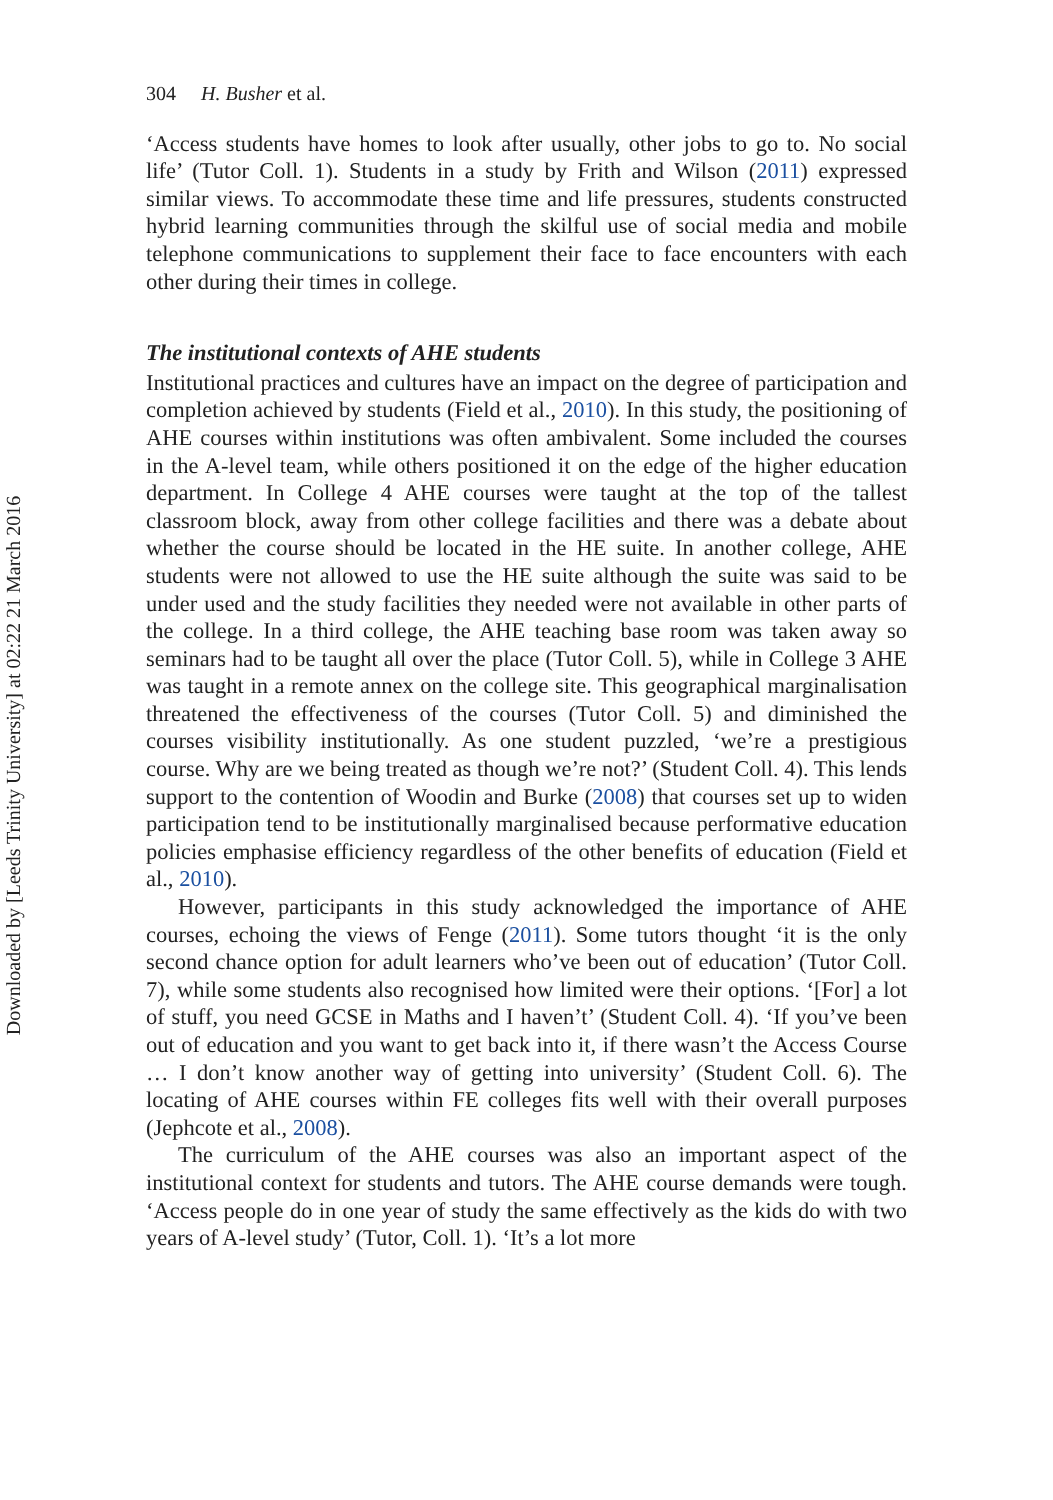Downloaded by [Leeds Trinity University] at 02:22 21 March 2016
304 H. Busher et al.
‘Access students have homes to look after usually, other jobs to go to. No social life’ (Tutor Coll. 1). Students in a study by Frith and Wilson (2011) expressed similar views. To accommodate these time and life pressures, students constructed hybrid learning communities through the skilful use of social media and mobile telephone communications to supplement their face to face encounters with each other during their times in college.
The institutional contexts of AHE students
Institutional practices and cultures have an impact on the degree of participation and completion achieved by students (Field et al., 2010). In this study, the positioning of AHE courses within institutions was often ambivalent. Some included the courses in the A-level team, while others positioned it on the edge of the higher education department. In College 4 AHE courses were taught at the top of the tallest classroom block, away from other college facilities and there was a debate about whether the course should be located in the HE suite. In another college, AHE students were not allowed to use the HE suite although the suite was said to be under used and the study facilities they needed were not available in other parts of the college. In a third college, the AHE teaching base room was taken away so seminars had to be taught all over the place (Tutor Coll. 5), while in College 3 AHE was taught in a remote annex on the college site. This geographical marginalisation threatened the effectiveness of the courses (Tutor Coll. 5) and diminished the courses visibility institutionally. As one student puzzled, ‘we’re a prestigious course. Why are we being treated as though we’re not?’ (Student Coll. 4). This lends support to the contention of Woodin and Burke (2008) that courses set up to widen participation tend to be institutionally marginalised because performative education policies emphasise efficiency regardless of the other benefits of education (Field et al., 2010).
However, participants in this study acknowledged the importance of AHE courses, echoing the views of Fenge (2011). Some tutors thought ‘it is the only second chance option for adult learners who’ve been out of education’ (Tutor Coll. 7), while some students also recognised how limited were their options. ‘[For] a lot of stuff, you need GCSE in Maths and I haven’t’ (Student Coll. 4). ‘If you’ve been out of education and you want to get back into it, if there wasn’t the Access Course … I don’t know another way of getting into university’ (Student Coll. 6). The locating of AHE courses within FE colleges fits well with their overall purposes (Jephcote et al., 2008).
The curriculum of the AHE courses was also an important aspect of the institutional context for students and tutors. The AHE course demands were tough. ‘Access people do in one year of study the same effectively as the kids do with two years of A-level study’ (Tutor, Coll. 1). ‘It’s a lot more